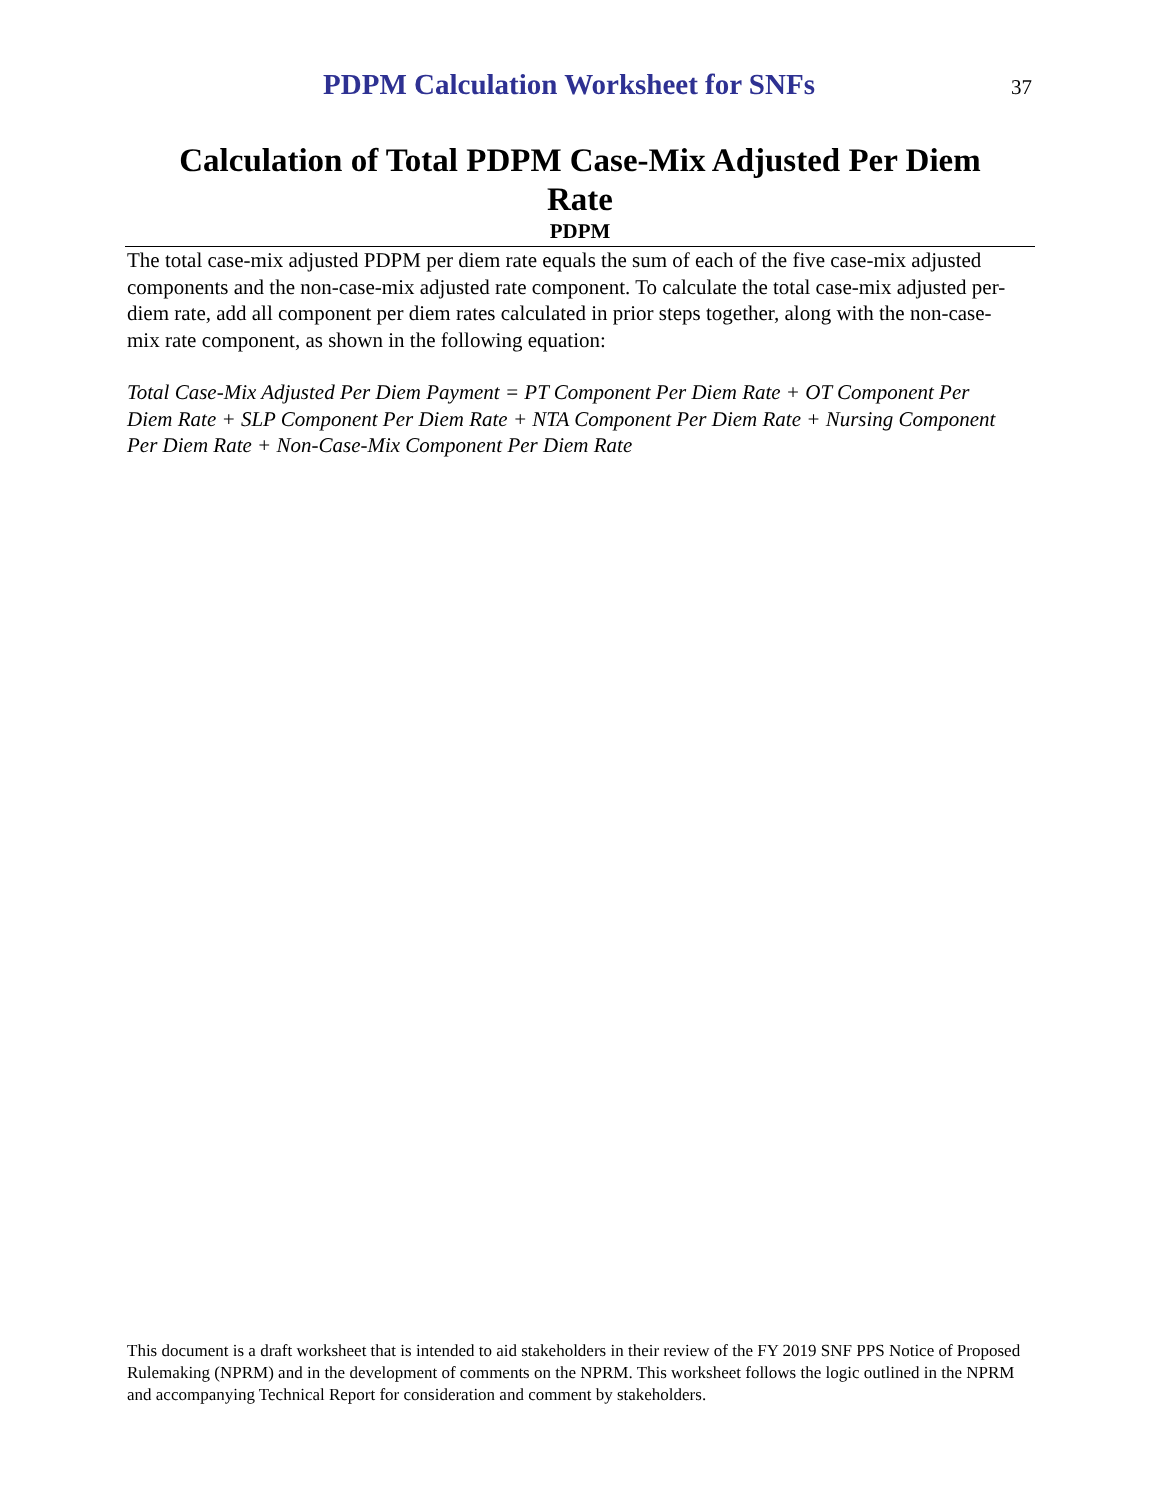PDPM Calculation Worksheet for SNFs
37
Calculation of Total PDPM Case-Mix Adjusted Per Diem
Rate
PDPM
The total case-mix adjusted PDPM per diem rate equals the sum of each of the five case-mix adjusted components and the non-case-mix adjusted rate component. To calculate the total case-mix adjusted per-diem rate, add all component per diem rates calculated in prior steps together, along with the non-case-mix rate component, as shown in the following equation:
Total Case-Mix Adjusted Per Diem Payment = PT Component Per Diem Rate + OT Component Per Diem Rate + SLP Component Per Diem Rate + NTA Component Per Diem Rate + Nursing Component Per Diem Rate + Non-Case-Mix Component Per Diem Rate
This document is a draft worksheet that is intended to aid stakeholders in their review of the FY 2019 SNF PPS Notice of Proposed Rulemaking (NPRM) and in the development of comments on the NPRM. This worksheet follows the logic outlined in the NPRM and accompanying Technical Report for consideration and comment by stakeholders.